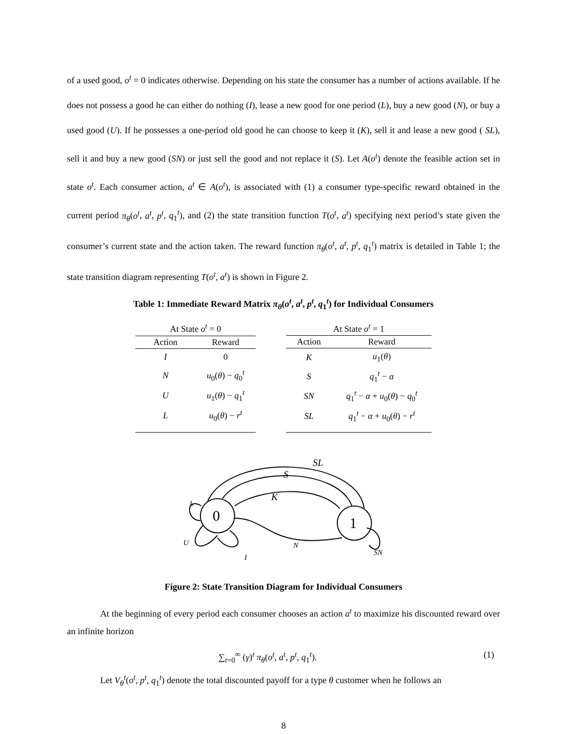of a used good, o<sup>t</sup> = 0 indicates otherwise. Depending on his state the consumer has a number of actions available. If he does not possess a good he can either do nothing (I), lease a new good for one period (L), buy a new good (N), or buy a used good (U). If he possesses a one-period old good he can choose to keep it (K), sell it and lease a new good ( SL), sell it and buy a new good (SN) or just sell the good and not replace it (S). Let A(o<sup>t</sup>) denote the feasible action set in state o<sup>t</sup>. Each consumer action, a<sup>t</sup> ∈ A(o<sup>t</sup>), is associated with (1) a consumer type-specific reward obtained in the current period π<sub>θ</sub>(o<sup>t</sup>, a<sup>t</sup>, p<sup>t</sup>, q<sub>1</sub><sup>t</sup>), and (2) the state transition function T(o<sup>t</sup>, a<sup>t</sup>) specifying next period’s state given the consumer’s current state and the action taken. The reward function π<sub>θ</sub>(o<sup>t</sup>, a<sup>t</sup>, p<sup>t</sup>, q<sub>1</sub><sup>t</sup>) matrix is detailed in Table 1; the state transition diagram representing T(o<sup>t</sup>, a<sup>t</sup>) is shown in Figure 2.
Table 1: Immediate Reward Matrix π<sub>θ</sub>(o<sup>t</sup>, a<sup>t</sup>, p<sup>t</sup>, q<sub>1</sub><sup>t</sup>) for Individual Consumers
| At State o<sup>t</sup> = 0 | |
| --- | --- |
| Action | Reward |
| I | 0 |
| N | u<sub>0</sub>( θ ) − q<sub>0</sub><sup>t</sup> |
| U | u<sub>1</sub>( θ ) − q<sub>1</sub><sup>t</sup> |
| L | u<sub>0</sub>( θ ) − r<sup>t</sup> |
| At State o<sup>t</sup> = 1 | |
| --- | --- |
| Action | Reward |
| K | u<sub>1</sub>( θ ) |
| S | q<sub>1</sub><sup>t</sup> − α |
| SN | q<sub>1</sub><sup>t</sup> − α + u<sub>0</sub>( θ ) − q<sub>0</sub><sup>t</sup> |
| SL | q<sub>1</sub><sup>t</sup> − α + u<sub>0</sub>( θ ) − r<sup>t</sup> |
SL
S
K
L
U
I
N
SN
0
1
Figure 2: State Transition Diagram for Individual Consumers
At the beginning of every period each consumer chooses an action a<sup>t</sup> to maximize his discounted reward over an infinite horizon
∑<sub>t=0</sub><sup>∞</sup> (γ)<sup>t</sup> π<sub>θ</sub>(o<sup>t</sup>, a<sup>t</sup>, p<sup>t</sup>, q<sub>1</sub><sup>t</sup>). (1)
Let V<sub>θ</sub><sup>t</sup>(o<sup>t</sup>, p<sup>t</sup>, q<sub>1</sub><sup>t</sup>) denote the total discounted payoff for a type θ customer when he follows an
8